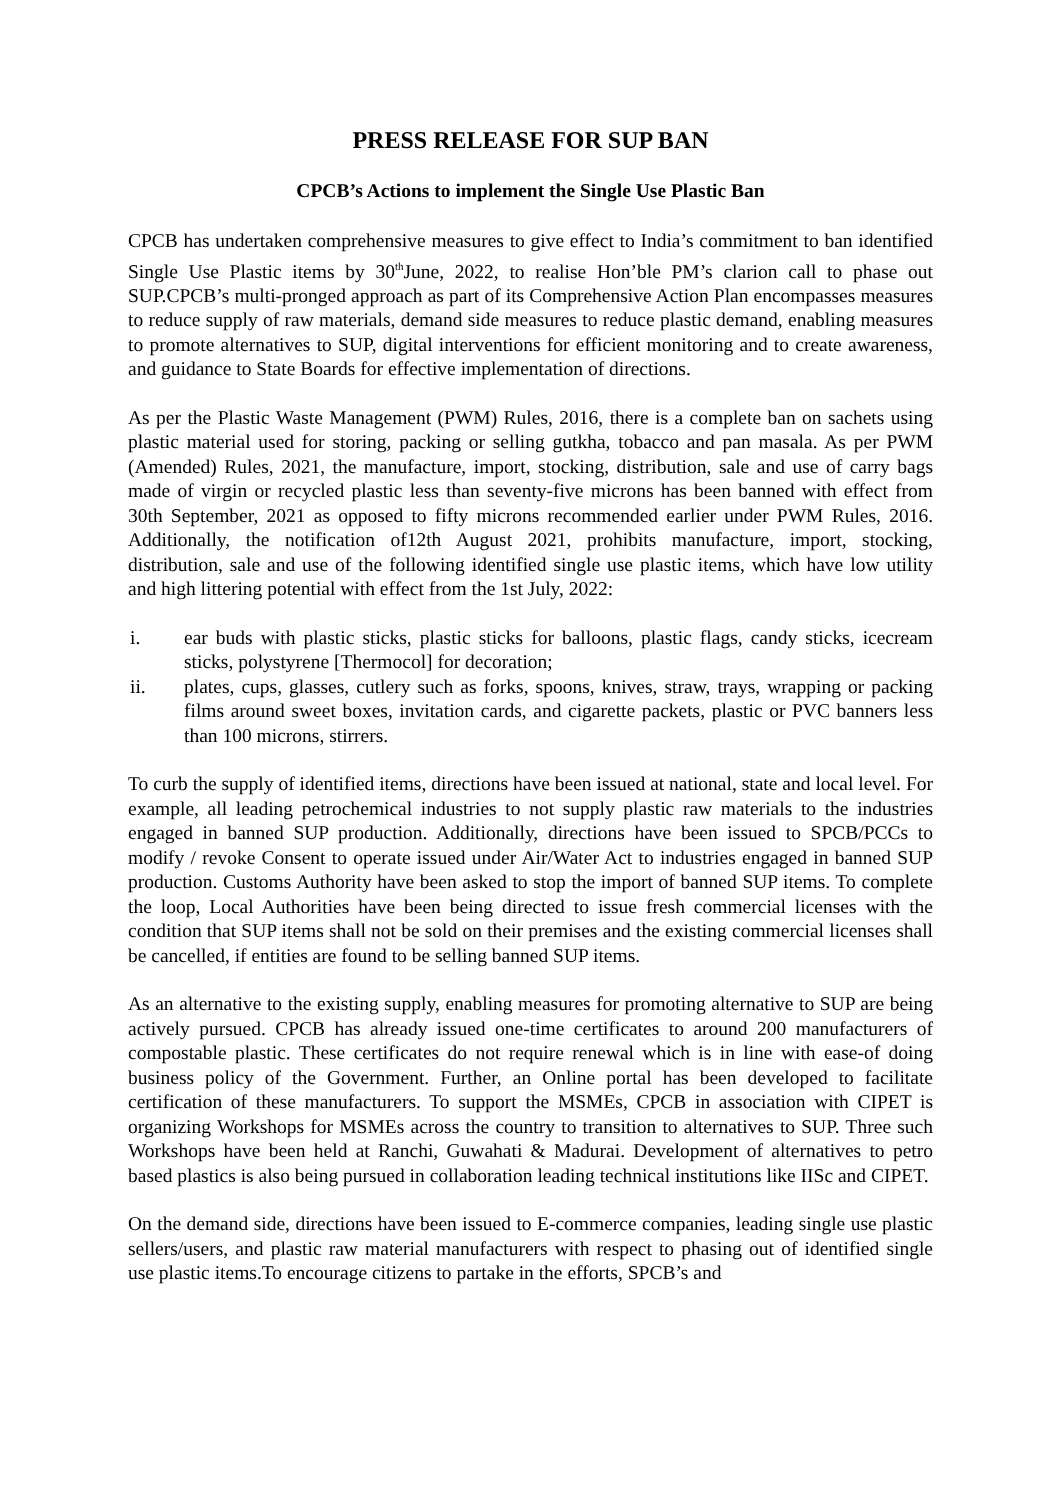PRESS RELEASE FOR SUP BAN
CPCB’s Actions to implement the Single Use Plastic Ban
CPCB has undertaken comprehensive measures to give effect to India’s commitment to ban identified Single Use Plastic items by 30<sup>th</sup>June, 2022, to realise Hon’ble PM’s clarion call to phase out SUP.CPCB’s multi-pronged approach as part of its Comprehensive Action Plan encompasses measures to reduce supply of raw materials, demand side measures to reduce plastic demand, enabling measures to promote alternatives to SUP, digital interventions for efficient monitoring and to create awareness, and guidance to State Boards for effective implementation of directions.
As per the Plastic Waste Management (PWM) Rules, 2016, there is a complete ban on sachets using plastic material used for storing, packing or selling gutkha, tobacco and pan masala. As per PWM (Amended) Rules, 2021, the manufacture, import, stocking, distribution, sale and use of carry bags made of virgin or recycled plastic less than seventy-five microns has been banned with effect from 30th September, 2021 as opposed to fifty microns recommended earlier under PWM Rules, 2016. Additionally, the notification of12th August 2021, prohibits manufacture, import, stocking, distribution, sale and use of the following identified single use plastic items, which have low utility and high littering potential with effect from the 1st July, 2022:
i. ear buds with plastic sticks, plastic sticks for balloons, plastic flags, candy sticks, icecream sticks, polystyrene [Thermocol] for decoration;
ii. plates, cups, glasses, cutlery such as forks, spoons, knives, straw, trays, wrapping or packing films around sweet boxes, invitation cards, and cigarette packets, plastic or PVC banners less than 100 microns, stirrers.
To curb the supply of identified items, directions have been issued at national, state and local level. For example, all leading petrochemical industries to not supply plastic raw materials to the industries engaged in banned SUP production. Additionally, directions have been issued to SPCB/PCCs to modify / revoke Consent to operate issued under Air/Water Act to industries engaged in banned SUP production. Customs Authority have been asked to stop the import of banned SUP items. To complete the loop, Local Authorities have been being directed to issue fresh commercial licenses with the condition that SUP items shall not be sold on their premises and the existing commercial licenses shall be cancelled, if entities are found to be selling banned SUP items.
As an alternative to the existing supply, enabling measures for promoting alternative to SUP are being actively pursued. CPCB has already issued one-time certificates to around 200 manufacturers of compostable plastic. These certificates do not require renewal which is in line with ease-of doing business policy of the Government. Further, an Online portal has been developed to facilitate certification of these manufacturers. To support the MSMEs, CPCB in association with CIPET is organizing Workshops for MSMEs across the country to transition to alternatives to SUP. Three such Workshops have been held at Ranchi, Guwahati & Madurai. Development of alternatives to petro based plastics is also being pursued in collaboration leading technical institutions like IISc and CIPET.
On the demand side, directions have been issued to E-commerce companies, leading single use plastic sellers/users, and plastic raw material manufacturers with respect to phasing out of identified single use plastic items.To encourage citizens to partake in the efforts, SPCB’s and